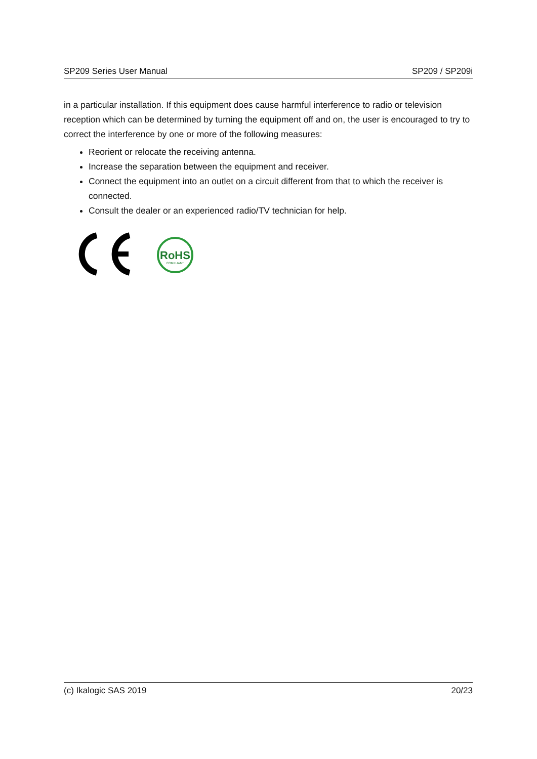SP209 Series User Manual SP209 / SP209i
in a particular installation. If this equipment does cause harmful interference to radio or television reception which can be determined by turning the equipment off and on, the user is encouraged to try to correct the interference by one or more of the following measures:
Reorient or relocate the receiving antenna.
Increase the separation between the equipment and receiver.
Connect the equipment into an outlet on a circuit different from that to which the receiver is connected.
Consult the dealer or an experienced radio/TV technician for help.
RoHS
COMPLIANT
(c) Ikalogic SAS 2019 20/23